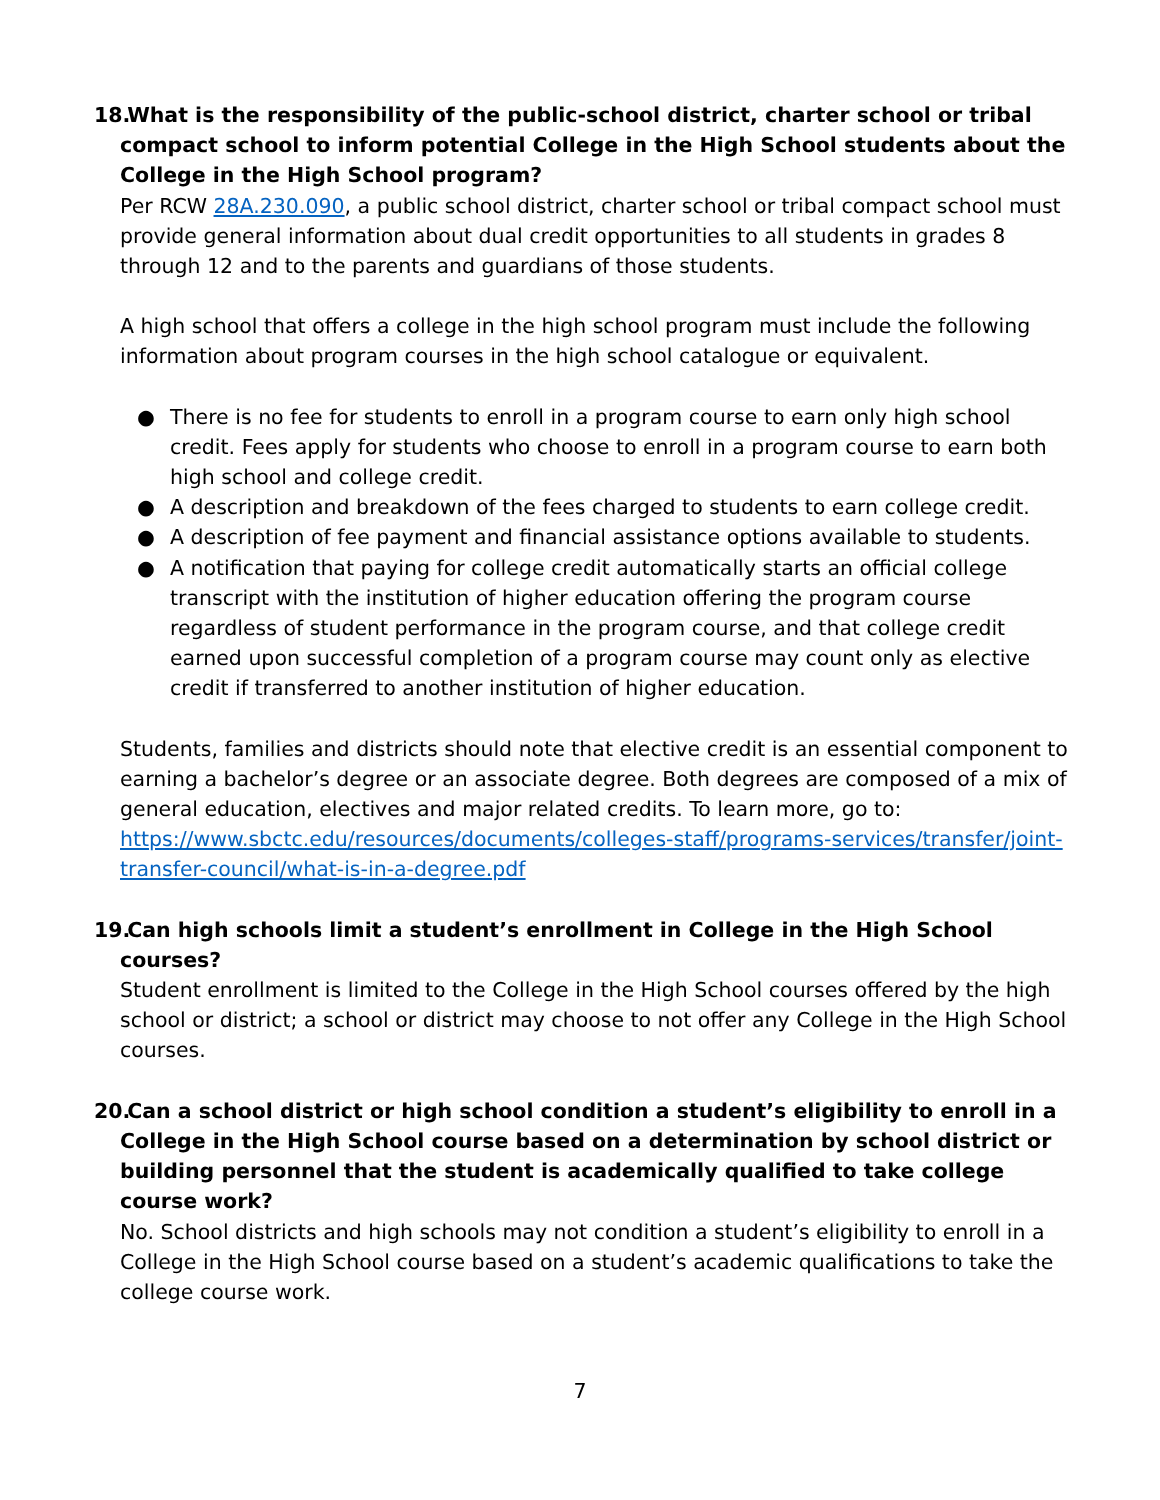18. What is the responsibility of the public-school district, charter school or tribal compact school to inform potential College in the High School students about the College in the High School program?
Per RCW 28A.230.090, a public school district, charter school or tribal compact school must provide general information about dual credit opportunities to all students in grades 8 through 12 and to the parents and guardians of those students.
A high school that offers a college in the high school program must include the following information about program courses in the high school catalogue or equivalent.
● There is no fee for students to enroll in a program course to earn only high school credit. Fees apply for students who choose to enroll in a program course to earn both high school and college credit.
● A description and breakdown of the fees charged to students to earn college credit.
● A description of fee payment and financial assistance options available to students.
● A notification that paying for college credit automatically starts an official college transcript with the institution of higher education offering the program course regardless of student performance in the program course, and that college credit earned upon successful completion of a program course may count only as elective credit if transferred to another institution of higher education.
Students, families and districts should note that elective credit is an essential component to earning a bachelor’s degree or an associate degree. Both degrees are composed of a mix of general education, electives and major related credits. To learn more, go to: https://www.sbctc.edu/resources/documents/colleges-staff/programs-services/transfer/joint-transfer-council/what-is-in-a-degree.pdf
19. Can high schools limit a student’s enrollment in College in the High School courses?
Student enrollment is limited to the College in the High School courses offered by the high school or district; a school or district may choose to not offer any College in the High School courses.
20. Can a school district or high school condition a student’s eligibility to enroll in a College in the High School course based on a determination by school district or building personnel that the student is academically qualified to take college course work?
No. School districts and high schools may not condition a student’s eligibility to enroll in a College in the High School course based on a student’s academic qualifications to take the college course work.
7